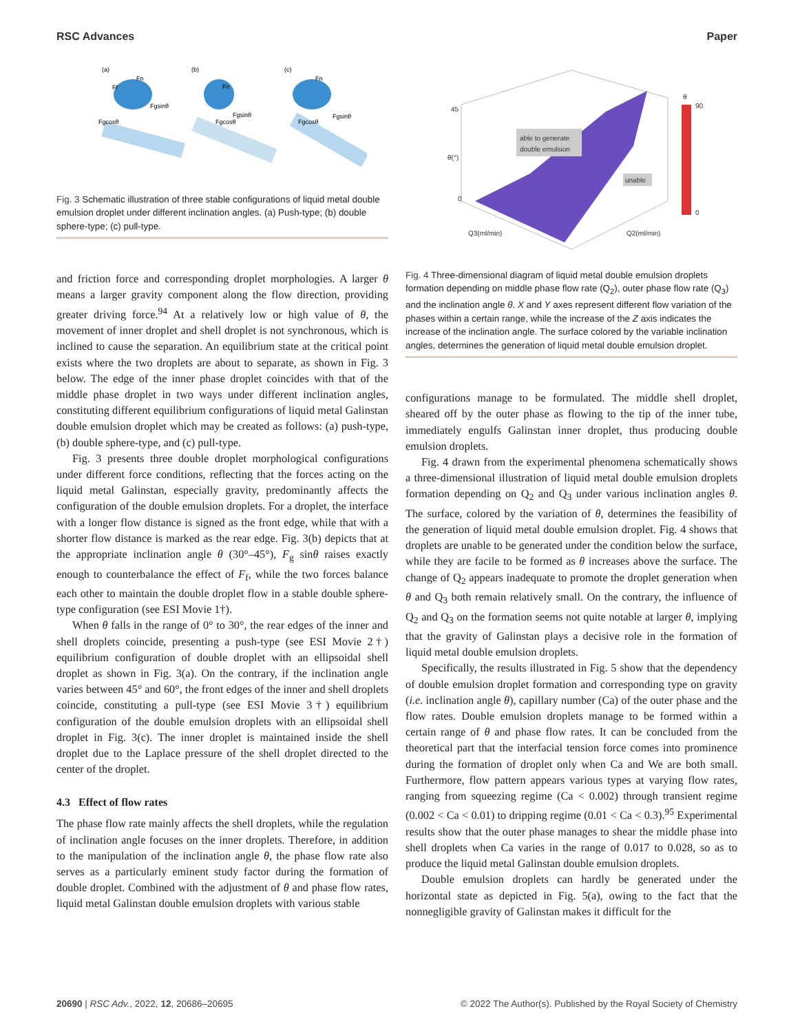RSC Advances Paper
(a)
(b)
(c)
Fn
Ff
Fgcosθ
Fgsinθ
Fn
Fgsinθ
Fgcosθ
Fn
Fgcosθ
Fgsinθ
Fig. 3 Schematic illustration of three stable configurations of liquid metal double emulsion droplet under different inclination angles. (a) Push-type; (b) double sphere-type; (c) pull-type.
and friction force and corresponding droplet morphologies. A larger θ means a larger gravity component along the flow direction, providing greater driving force.<sup>94</sup> At a relatively low or high value of θ, the movement of inner droplet and shell droplet is not synchronous, which is inclined to cause the separation. An equilibrium state at the critical point exists where the two droplets are about to separate, as shown in Fig. 3 below. The edge of the inner phase droplet coincides with that of the middle phase droplet in two ways under different inclination angles, constituting different equilibrium configurations of liquid metal Galinstan double emulsion droplet which may be created as follows: (a) push-type, (b) double sphere-type, and (c) pull-type.
Fig. 3 presents three double droplet morphological configurations under different force conditions, reflecting that the forces acting on the liquid metal Galinstan, especially gravity, predominantly affects the configuration of the double emulsion droplets. For a droplet, the interface with a longer flow distance is signed as the front edge, while that with a shorter flow distance is marked as the rear edge. Fig. 3(b) depicts that at the appropriate inclination angle θ (30°–45°), F<sub>g</sub> sinθ raises exactly enough to counterbalance the effect of F<sub>f</sub>, while the two forces balance each other to maintain the double droplet flow in a stable double sphere-type configuration (see ESI Movie 1†).
When θ falls in the range of 0° to 30°, the rear edges of the inner and shell droplets coincide, presenting a push-type (see ESI Movie 2†) equilibrium configuration of double droplet with an ellipsoidal shell droplet as shown in Fig. 3(a). On the contrary, if the inclination angle varies between 45° and 60°, the front edges of the inner and shell droplets coincide, constituting a pull-type (see ESI Movie 3†) equilibrium configuration of the double emulsion droplets with an ellipsoidal shell droplet in Fig. 3(c). The inner droplet is maintained inside the shell droplet due to the Laplace pressure of the shell droplet directed to the center of the droplet.
4.3 Effect of flow rates
The phase flow rate mainly affects the shell droplets, while the regulation of inclination angle focuses on the inner droplets. Therefore, in addition to the manipulation of the inclination angle θ, the phase flow rate also serves as a particularly eminent study factor during the formation of double droplet. Combined with the adjustment of θ and phase flow rates, liquid metal Galinstan double emulsion droplets with various stable
45
0
θ(°)
able to generate
double emulsion
unable
θ
90
0
Q3(ml/min)
Q2(ml/min)
Fig. 4 Three-dimensional diagram of liquid metal double emulsion droplets formation depending on middle phase flow rate (Q<sub>2</sub>), outer phase flow rate (Q<sub>3</sub>) and the inclination angle θ. X and Y axes represent different flow variation of the phases within a certain range, while the increase of the Z axis indicates the increase of the inclination angle. The surface colored by the variable inclination angles, determines the generation of liquid metal double emulsion droplet.
configurations manage to be formulated. The middle shell droplet, sheared off by the outer phase as flowing to the tip of the inner tube, immediately engulfs Galinstan inner droplet, thus producing double emulsion droplets.
Fig. 4 drawn from the experimental phenomena schematically shows a three-dimensional illustration of liquid metal double emulsion droplets formation depending on Q<sub>2</sub> and Q<sub>3</sub> under various inclination angles θ. The surface, colored by the variation of θ, determines the feasibility of the generation of liquid metal double emulsion droplet. Fig. 4 shows that droplets are unable to be generated under the condition below the surface, while they are facile to be formed as θ increases above the surface. The change of Q<sub>2</sub> appears inadequate to promote the droplet generation when θ and Q<sub>3</sub> both remain relatively small. On the contrary, the influence of Q<sub>2</sub> and Q<sub>3</sub> on the formation seems not quite notable at larger θ, implying that the gravity of Galinstan plays a decisive role in the formation of liquid metal double emulsion droplets.
Specifically, the results illustrated in Fig. 5 show that the dependency of double emulsion droplet formation and corresponding type on gravity (i.e. inclination angle θ), capillary number (Ca) of the outer phase and the flow rates. Double emulsion droplets manage to be formed within a certain range of θ and phase flow rates. It can be concluded from the theoretical part that the interfacial tension force comes into prominence during the formation of droplet only when Ca and We are both small. Furthermore, flow pattern appears various types at varying flow rates, ranging from squeezing regime (Ca < 0.002) through transient regime (0.002 < Ca < 0.01) to dripping regime (0.01 < Ca < 0.3).<sup>95</sup> Experimental results show that the outer phase manages to shear the middle phase into shell droplets when Ca varies in the range of 0.017 to 0.028, so as to produce the liquid metal Galinstan double emulsion droplets.
Double emulsion droplets can hardly be generated under the horizontal state as depicted in Fig. 5(a), owing to the fact that the nonnegligible gravity of Galinstan makes it difficult for the
20690 | RSC Adv., 2022, 12, 20686–20695 © 2022 The Author(s). Published by the Royal Society of Chemistry